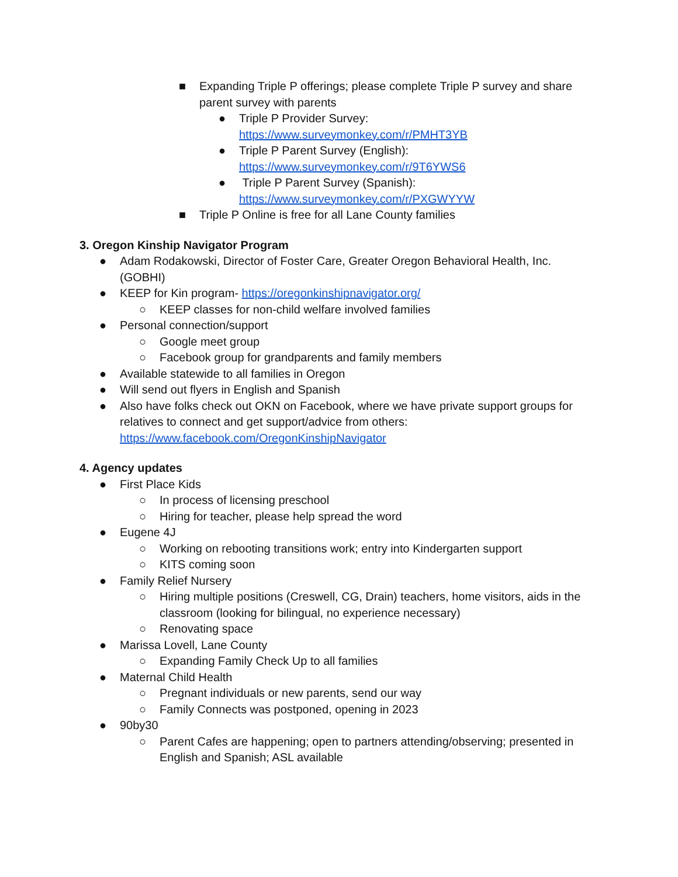■ Expanding Triple P offerings; please complete Triple P survey and share parent survey with parents
● Triple P Provider Survey:
https://www.surveymonkey.com/r/PMHT3YB
● Triple P Parent Survey (English):
https://www.surveymonkey.com/r/9T6YWS6
● Triple P Parent Survey (Spanish):
https://www.surveymonkey.com/r/PXGWYYW
■ Triple P Online is free for all Lane County families
3. Oregon Kinship Navigator Program
● Adam Rodakowski, Director of Foster Care, Greater Oregon Behavioral Health, Inc. (GOBHI)
● KEEP for Kin program- https://oregonkinshipnavigator.org/
○ KEEP classes for non-child welfare involved families
● Personal connection/support
○ Google meet group
○ Facebook group for grandparents and family members
● Available statewide to all families in Oregon
● Will send out flyers in English and Spanish
● Also have folks check out OKN on Facebook, where we have private support groups for relatives to connect and get support/advice from others: https://www.facebook.com/OregonKinshipNavigator
4. Agency updates
● First Place Kids
○ In process of licensing preschool
○ Hiring for teacher, please help spread the word
● Eugene 4J
○ Working on rebooting transitions work; entry into Kindergarten support
○ KITS coming soon
● Family Relief Nursery
○ Hiring multiple positions (Creswell, CG, Drain) teachers, home visitors, aids in the classroom (looking for bilingual, no experience necessary)
○ Renovating space
● Marissa Lovell, Lane County
○ Expanding Family Check Up to all families
● Maternal Child Health
○ Pregnant individuals or new parents, send our way
○ Family Connects was postponed, opening in 2023
● 90by30
○ Parent Cafes are happening; open to partners attending/observing; presented in English and Spanish; ASL available